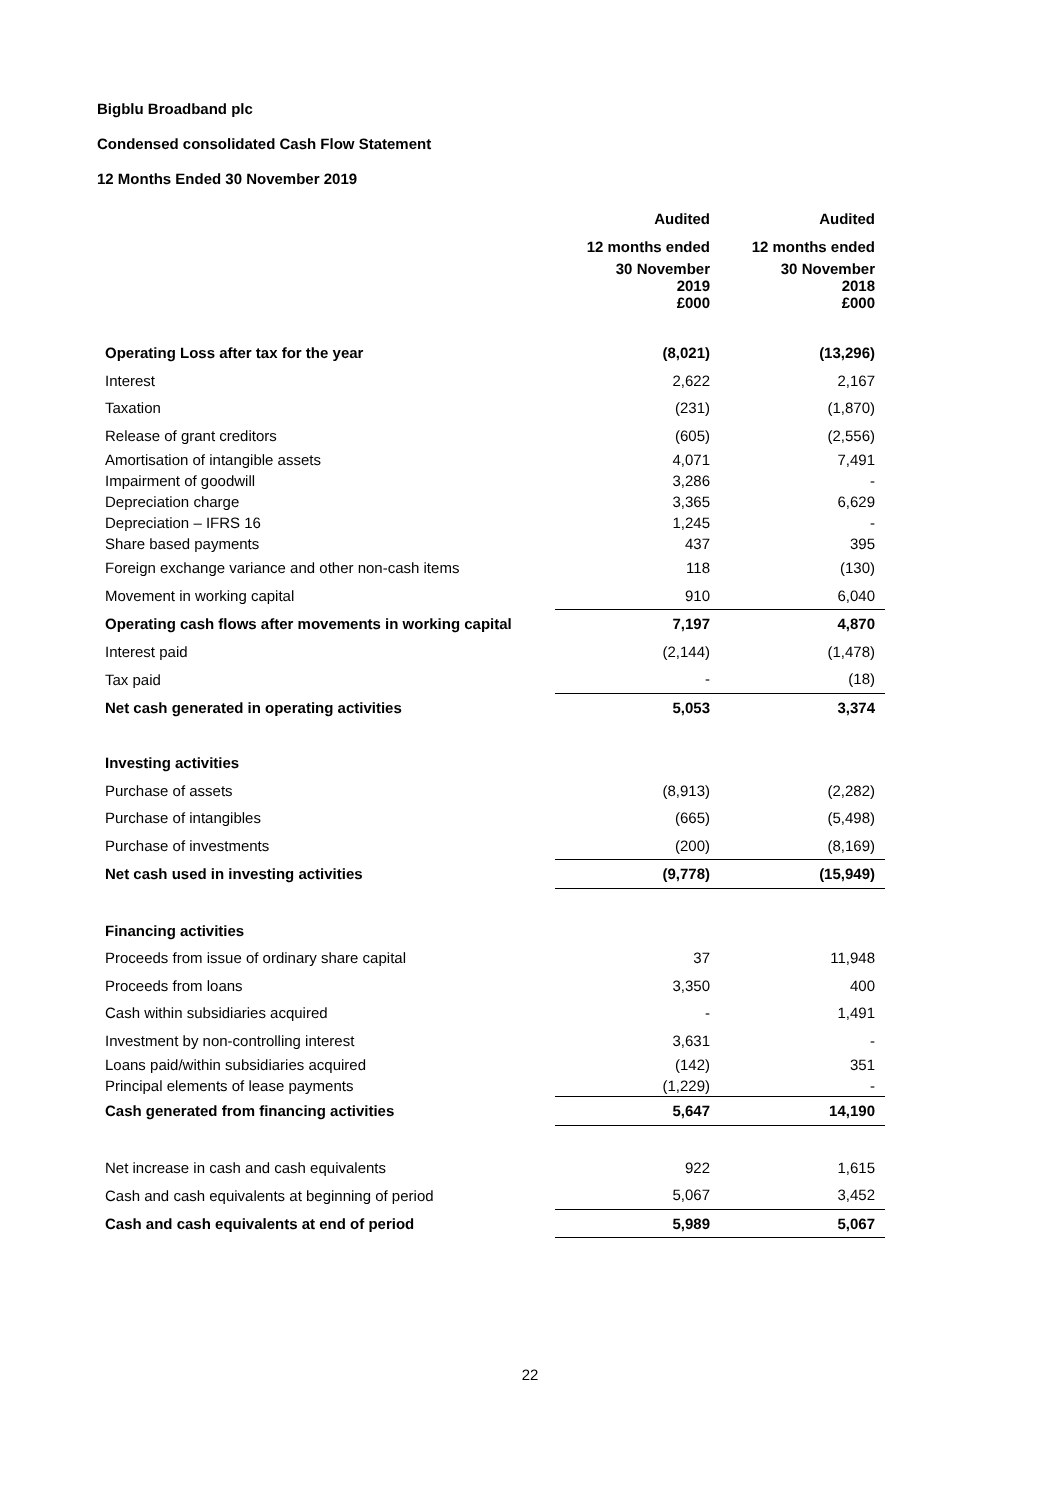Bigblu Broadband plc
Condensed consolidated Cash Flow Statement
12 Months Ended 30 November 2019
| | Audited | Audited |
| | 12 months ended | 12 months ended |
| | 30 November 2019 £000 | 30 November 2018 £000 |
| Operating Loss after tax for the year | (8,021) | (13,296) |
| Interest | 2,622 | 2,167 |
| Taxation | (231) | (1,870) |
| Release of grant creditors | (605) | (2,556) |
| Amortisation of intangible assets | 4,071 | 7,491 |
| Impairment of goodwill | 3,286 | - |
| Depreciation charge | 3,365 | 6,629 |
| Depreciation – IFRS 16 | 1,245 | - |
| Share based payments | 437 | 395 |
| Foreign exchange variance and other non-cash items | 118 | (130) |
| Movement in working capital | 910 | 6,040 |
| Operating cash flows after movements in working capital | 7,197 | 4,870 |
| Interest paid | (2,144) | (1,478) |
| Tax paid | - | (18) |
| Net cash generated in operating activities | 5,053 | 3,374 |
| Investing activities | | |
| Purchase of assets | (8,913) | (2,282) |
| Purchase of intangibles | (665) | (5,498) |
| Purchase of investments | (200) | (8,169) |
| Net cash used in investing activities | (9,778) | (15,949) |
| Financing activities | | |
| Proceeds from issue of ordinary share capital | 37 | 11,948 |
| Proceeds from loans | 3,350 | 400 |
| Cash within subsidiaries acquired | - | 1,491 |
| Investment by non-controlling interest | 3,631 | - |
| Loans paid/within subsidiaries acquired | (142) | 351 |
| Principal elements of lease payments | (1,229) | - |
| Cash generated from financing activities | 5,647 | 14,190 |
| Net increase in cash and cash equivalents | 922 | 1,615 |
| Cash and cash equivalents at beginning of period | 5,067 | 3,452 |
| Cash and cash equivalents at end of period | 5,989 | 5,067 |
22